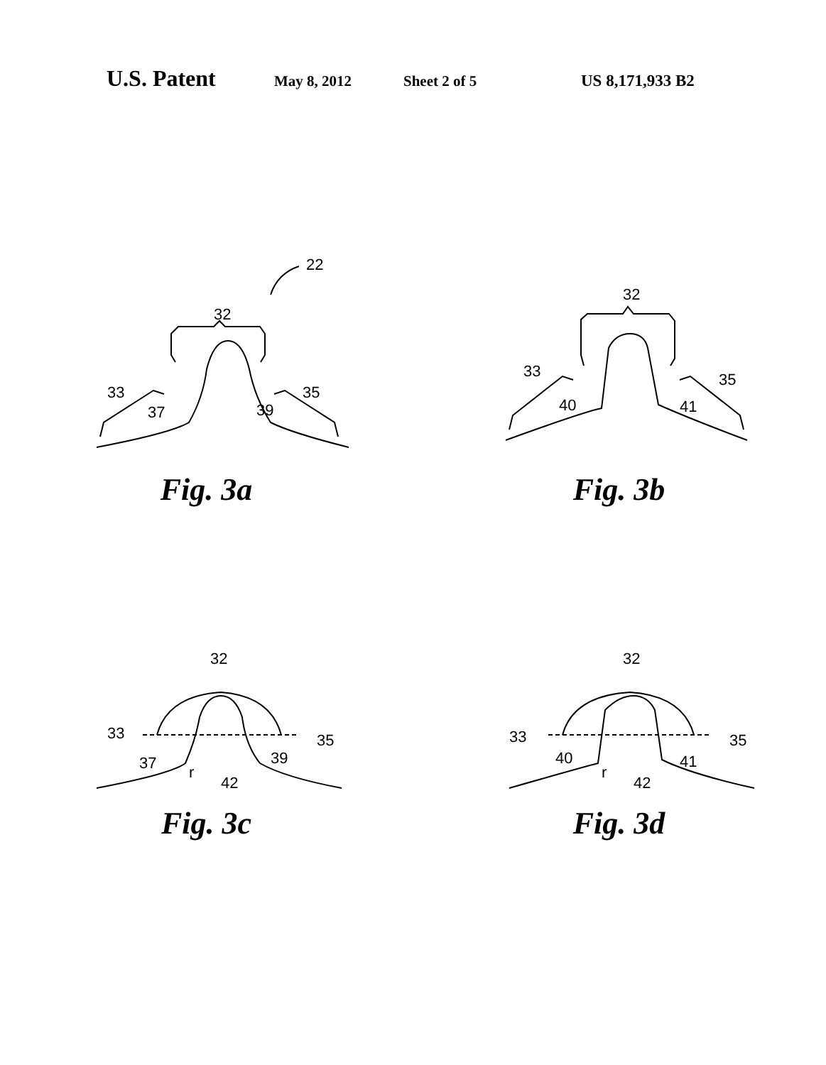U.S. Patent May 8, 2012 Sheet 2 of 5 US 8,171,933 B2
32
33
37
39
35
22
Fig. 3a
32
33
40
41
35
Fig. 3b
32
33
37
39
35
r
42
Fig. 3c
32
33
40
41
35
r
42
Fig. 3d